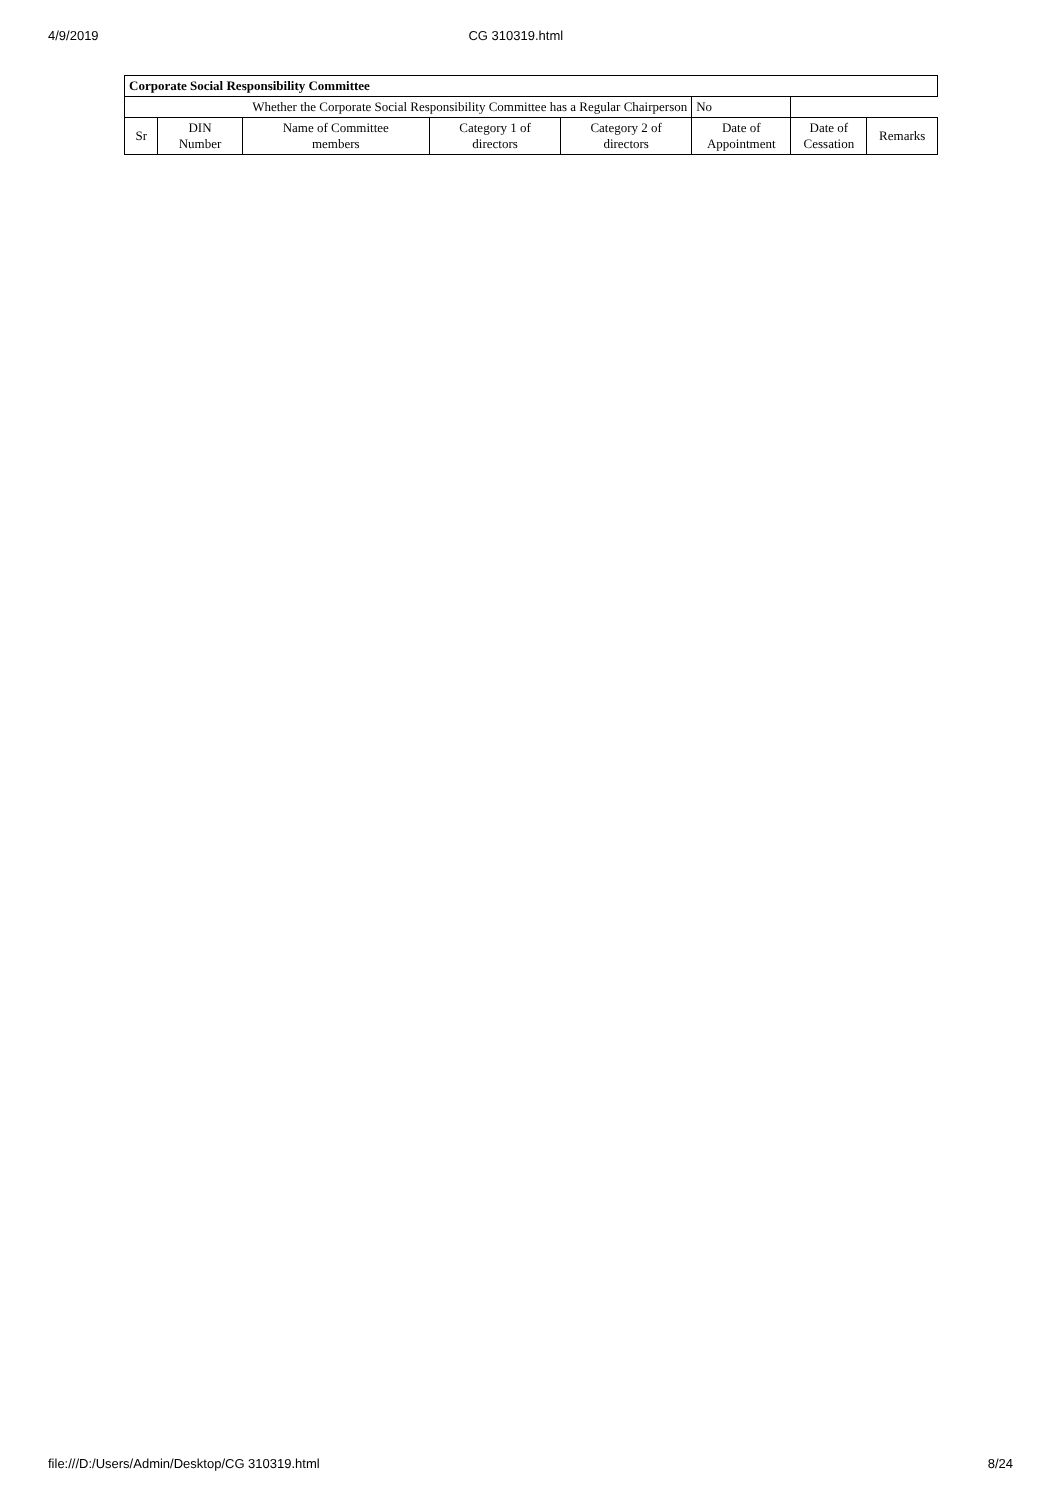4/9/2019 CG 310319.html
| Corporate Social Responsibility Committee | | | | | | | |
| --- | --- | --- | --- | --- | --- | --- | --- |
| Whether the Corporate Social Responsibility Committee has a Regular Chairperson | | | | | No | | |
| Sr | DIN Number | Name of Committee members | Category 1 of directors | Category 2 of directors | Date of Appointment | Date of Cessation | Remarks |
file:///D:/Users/Admin/Desktop/CG 310319.html 8/24